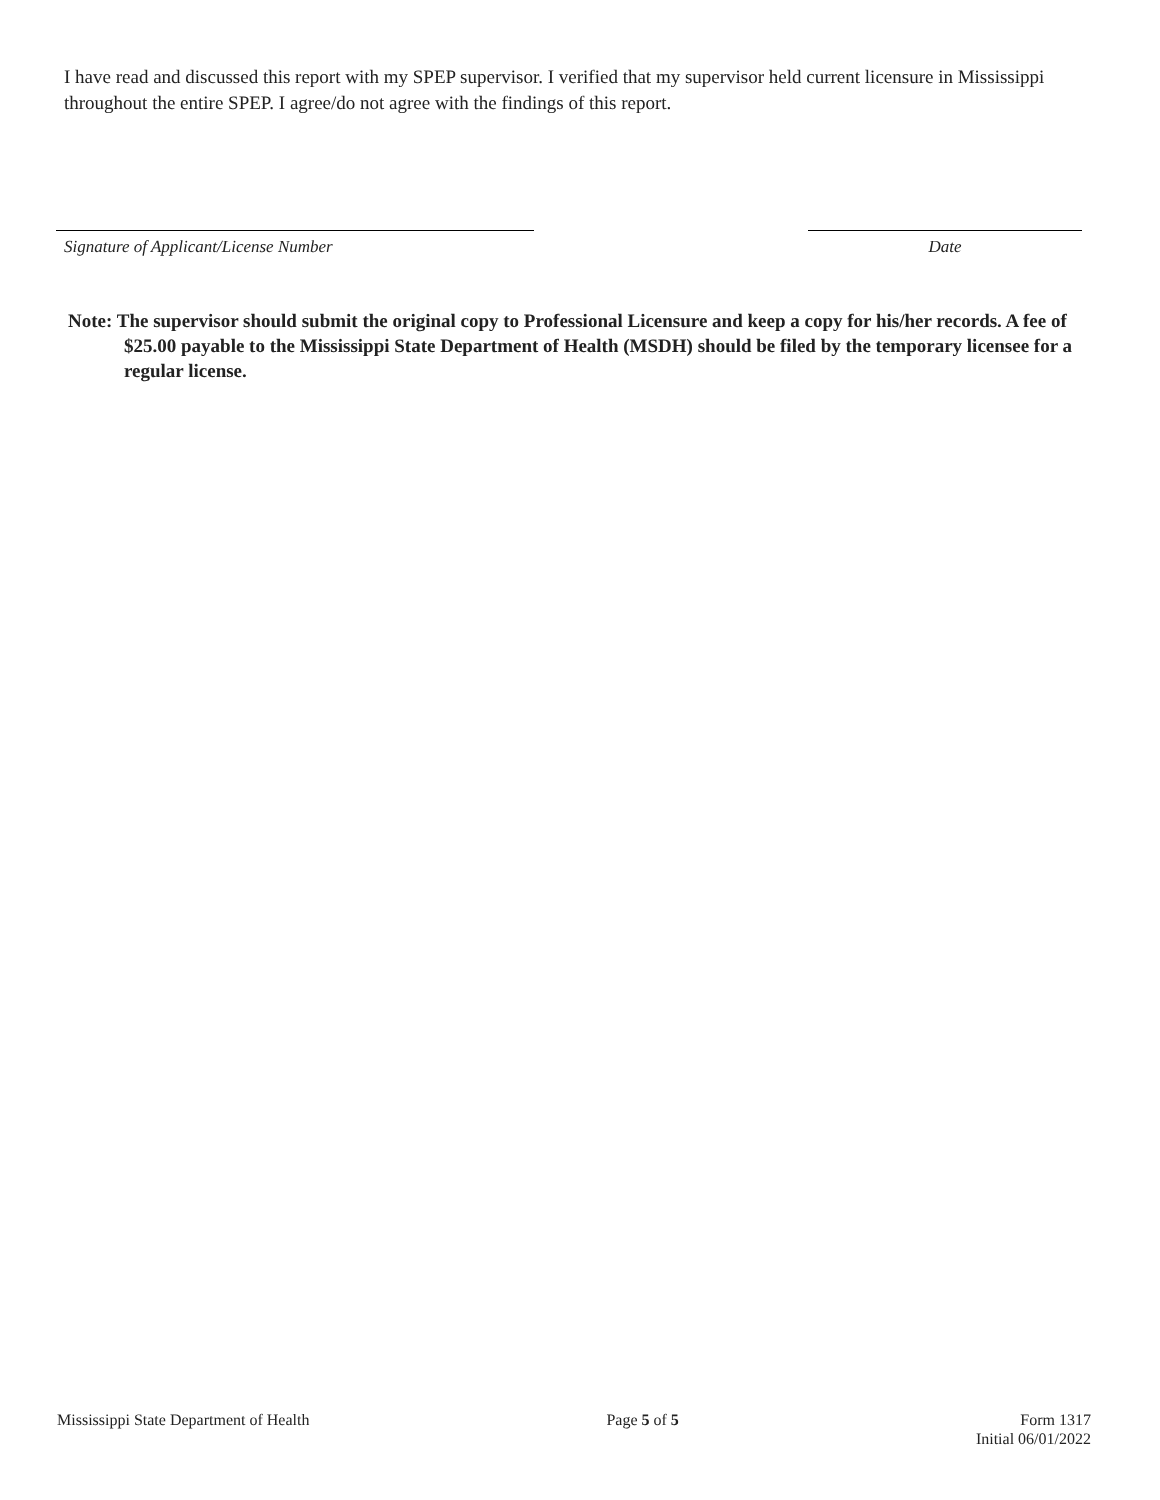I have read and discussed this report with my SPEP supervisor. I verified that my supervisor held current licensure in Mississippi throughout the entire SPEP. I agree/do not agree with the findings of this report.
Signature of Applicant/License Number Date
Note: The supervisor should submit the original copy to Professional Licensure and keep a copy for his/her records. A fee of $25.00 payable to the Mississippi State Department of Health (MSDH) should be filed by the temporary licensee for a regular license.
Mississippi State Department of Health Page 5 of 5 Form 1317
Initial 06/01/2022